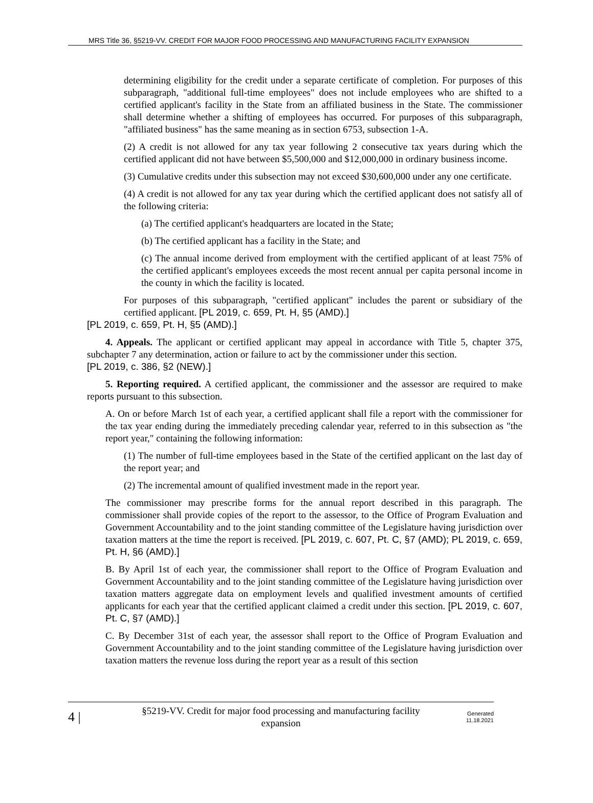MRS Title 36, §5219-VV. CREDIT FOR MAJOR FOOD PROCESSING AND MANUFACTURING FACILITY EXPANSION
determining eligibility for the credit under a separate certificate of completion. For purposes of this subparagraph, "additional full-time employees" does not include employees who are shifted to a certified applicant's facility in the State from an affiliated business in the State. The commissioner shall determine whether a shifting of employees has occurred. For purposes of this subparagraph, "affiliated business" has the same meaning as in section 6753, subsection 1-A.
(2) A credit is not allowed for any tax year following 2 consecutive tax years during which the certified applicant did not have between $5,500,000 and $12,000,000 in ordinary business income.
(3) Cumulative credits under this subsection may not exceed $30,600,000 under any one certificate.
(4) A credit is not allowed for any tax year during which the certified applicant does not satisfy all of the following criteria:
(a) The certified applicant's headquarters are located in the State;
(b) The certified applicant has a facility in the State; and
(c) The annual income derived from employment with the certified applicant of at least 75% of the certified applicant's employees exceeds the most recent annual per capita personal income in the county in which the facility is located.
For purposes of this subparagraph, "certified applicant" includes the parent or subsidiary of the certified applicant. [PL 2019, c. 659, Pt. H, §5 (AMD).]
[PL 2019, c. 659, Pt. H, §5 (AMD).]
4. Appeals. The applicant or certified applicant may appeal in accordance with Title 5, chapter 375, subchapter 7 any determination, action or failure to act by the commissioner under this section.
[PL 2019, c. 386, §2 (NEW).]
5. Reporting required. A certified applicant, the commissioner and the assessor are required to make reports pursuant to this subsection.
A. On or before March 1st of each year, a certified applicant shall file a report with the commissioner for the tax year ending during the immediately preceding calendar year, referred to in this subsection as "the report year," containing the following information:
(1) The number of full-time employees based in the State of the certified applicant on the last day of the report year; and
(2) The incremental amount of qualified investment made in the report year.
The commissioner may prescribe forms for the annual report described in this paragraph. The commissioner shall provide copies of the report to the assessor, to the Office of Program Evaluation and Government Accountability and to the joint standing committee of the Legislature having jurisdiction over taxation matters at the time the report is received. [PL 2019, c. 607, Pt. C, §7 (AMD); PL 2019, c. 659, Pt. H, §6 (AMD).]
B. By April 1st of each year, the commissioner shall report to the Office of Program Evaluation and Government Accountability and to the joint standing committee of the Legislature having jurisdiction over taxation matters aggregate data on employment levels and qualified investment amounts of certified applicants for each year that the certified applicant claimed a credit under this section. [PL 2019, c. 607, Pt. C, §7 (AMD).]
C. By December 31st of each year, the assessor shall report to the Office of Program Evaluation and Government Accountability and to the joint standing committee of the Legislature having jurisdiction over taxation matters the revenue loss during the report year as a result of this section
4 |
§5219-VV. Credit for major food processing and manufacturing facility expansion
Generated
11.18.2021